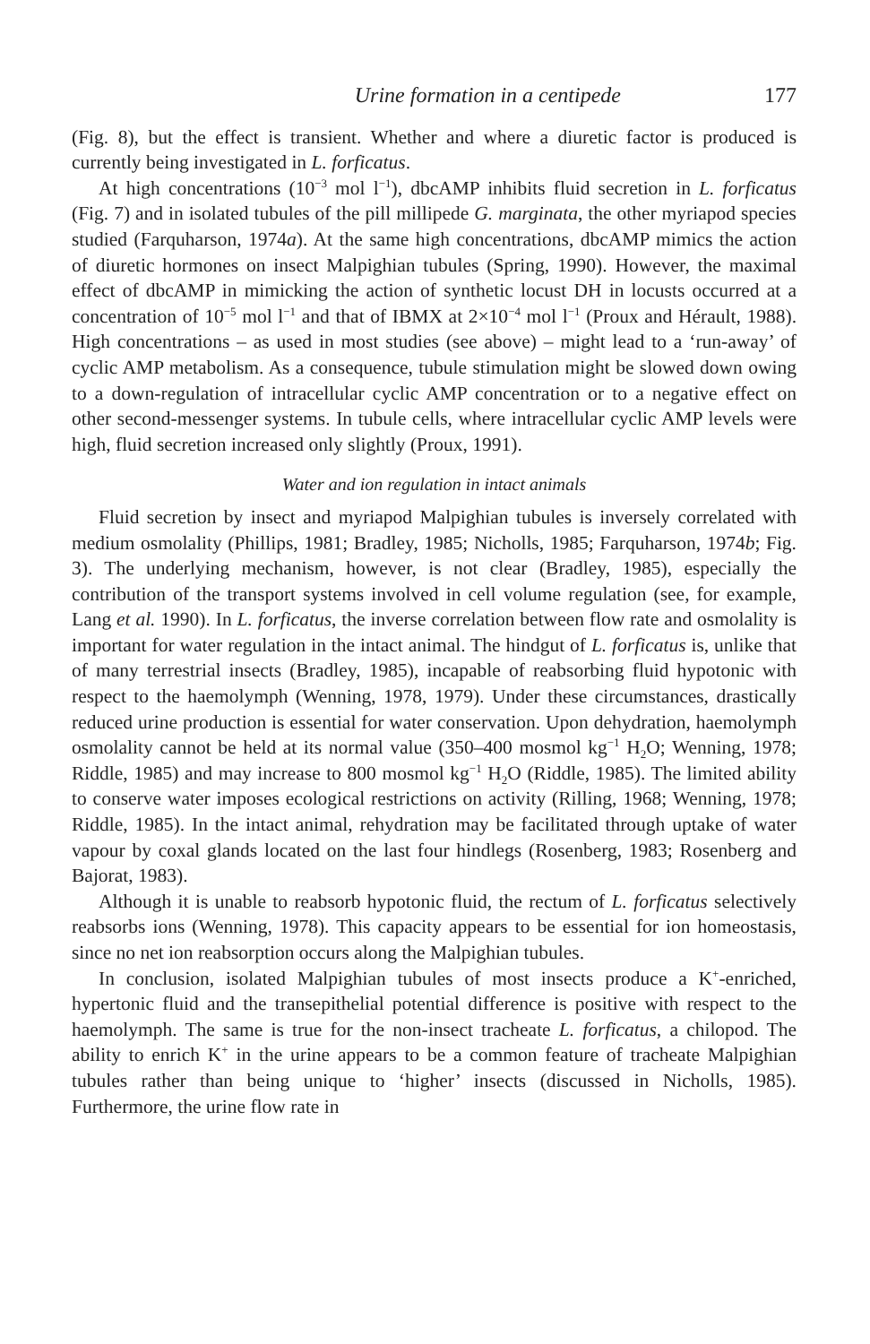Urine formation in a centipede 177
(Fig. 8), but the effect is transient. Whether and where a diuretic factor is produced is currently being investigated in L. forficatus.
At high concentrations (10<sup>−3</sup> mol l<sup>−1</sup>), dbcAMP inhibits fluid secretion in L. forficatus (Fig. 7) and in isolated tubules of the pill millipede G. marginata, the other myriapod species studied (Farquharson, 1974a). At the same high concentrations, dbcAMP mimics the action of diuretic hormones on insect Malpighian tubules (Spring, 1990). However, the maximal effect of dbcAMP in mimicking the action of synthetic locust DH in locusts occurred at a concentration of 10<sup>−5</sup> mol l<sup>−1</sup> and that of IBMX at 2×10<sup>−4</sup> mol l<sup>−1</sup> (Proux and Hérault, 1988). High concentrations – as used in most studies (see above) – might lead to a ‘run-away’ of cyclic AMP metabolism. As a consequence, tubule stimulation might be slowed down owing to a down-regulation of intracellular cyclic AMP concentration or to a negative effect on other second-messenger systems. In tubule cells, where intracellular cyclic AMP levels were high, fluid secretion increased only slightly (Proux, 1991).
Water and ion regulation in intact animals
Fluid secretion by insect and myriapod Malpighian tubules is inversely correlated with medium osmolality (Phillips, 1981; Bradley, 1985; Nicholls, 1985; Farquharson, 1974b; Fig. 3). The underlying mechanism, however, is not clear (Bradley, 1985), especially the contribution of the transport systems involved in cell volume regulation (see, for example, Lang et al. 1990). In L. forficatus, the inverse correlation between flow rate and osmolality is important for water regulation in the intact animal. The hindgut of L. forficatus is, unlike that of many terrestrial insects (Bradley, 1985), incapable of reabsorbing fluid hypotonic with respect to the haemolymph (Wenning, 1978, 1979). Under these circumstances, drastically reduced urine production is essential for water conservation. Upon dehydration, haemolymph osmolality cannot be held at its normal value (350–400 mosmol kg<sup>−1</sup> H<sub>2</sub>O; Wenning, 1978; Riddle, 1985) and may increase to 800 mosmol kg<sup>−1</sup> H<sub>2</sub>O (Riddle, 1985). The limited ability to conserve water imposes ecological restrictions on activity (Rilling, 1968; Wenning, 1978; Riddle, 1985). In the intact animal, rehydration may be facilitated through uptake of water vapour by coxal glands located on the last four hindlegs (Rosenberg, 1983; Rosenberg and Bajorat, 1983).
Although it is unable to reabsorb hypotonic fluid, the rectum of L. forficatus selectively reabsorbs ions (Wenning, 1978). This capacity appears to be essential for ion homeostasis, since no net ion reabsorption occurs along the Malpighian tubules.
In conclusion, isolated Malpighian tubules of most insects produce a K<sup>+</sup>-enriched, hypertonic fluid and the transepithelial potential difference is positive with respect to the haemolymph. The same is true for the non-insect tracheate L. forficatus, a chilopod. The ability to enrich K<sup>+</sup> in the urine appears to be a common feature of tracheate Malpighian tubules rather than being unique to ‘higher’ insects (discussed in Nicholls, 1985). Furthermore, the urine flow rate in